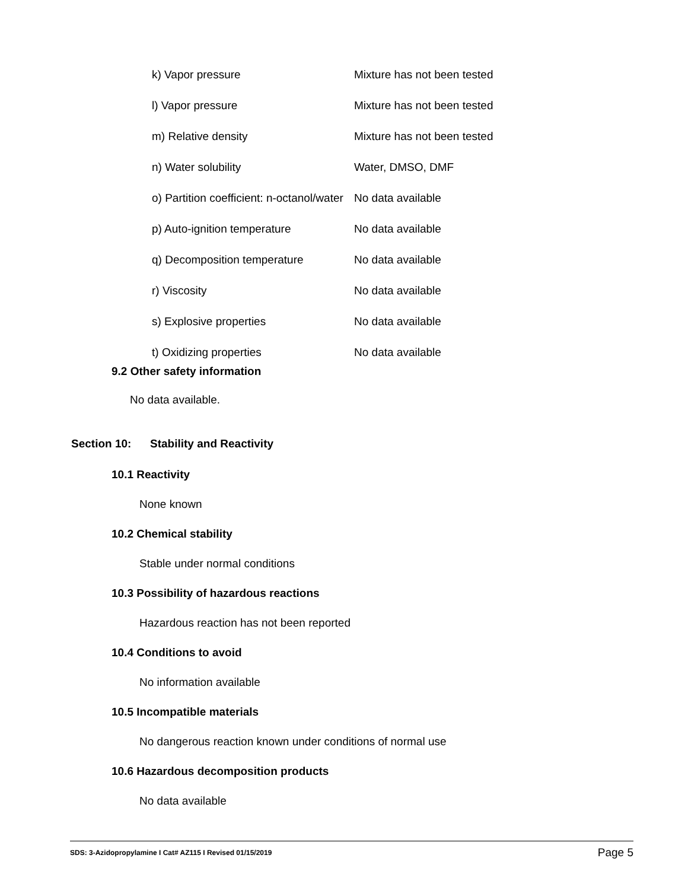| k) Vapor pressure | Mixture has not been tested |
| l) Vapor pressure | Mixture has not been tested |
| m) Relative density | Mixture has not been tested |
| n) Water solubility | Water, DMSO, DMF |
| o) Partition coefficient: n-octanol/water | No data available |
| p) Auto-ignition temperature | No data available |
| q) Decomposition temperature | No data available |
| r) Viscosity | No data available |
| s) Explosive properties | No data available |
| t) Oxidizing properties | No data available |
9.2 Other safety information
No data available.
Section 10: Stability and Reactivity
10.1 Reactivity
None known
10.2 Chemical stability
Stable under normal conditions
10.3 Possibility of hazardous reactions
Hazardous reaction has not been reported
10.4 Conditions to avoid
No information available
10.5 Incompatible materials
No dangerous reaction known under conditions of normal use
10.6 Hazardous decomposition products
No data available
SDS: 3-Azidopropylamine I Cat# AZ115 I Revised 01/15/2019 Page 5